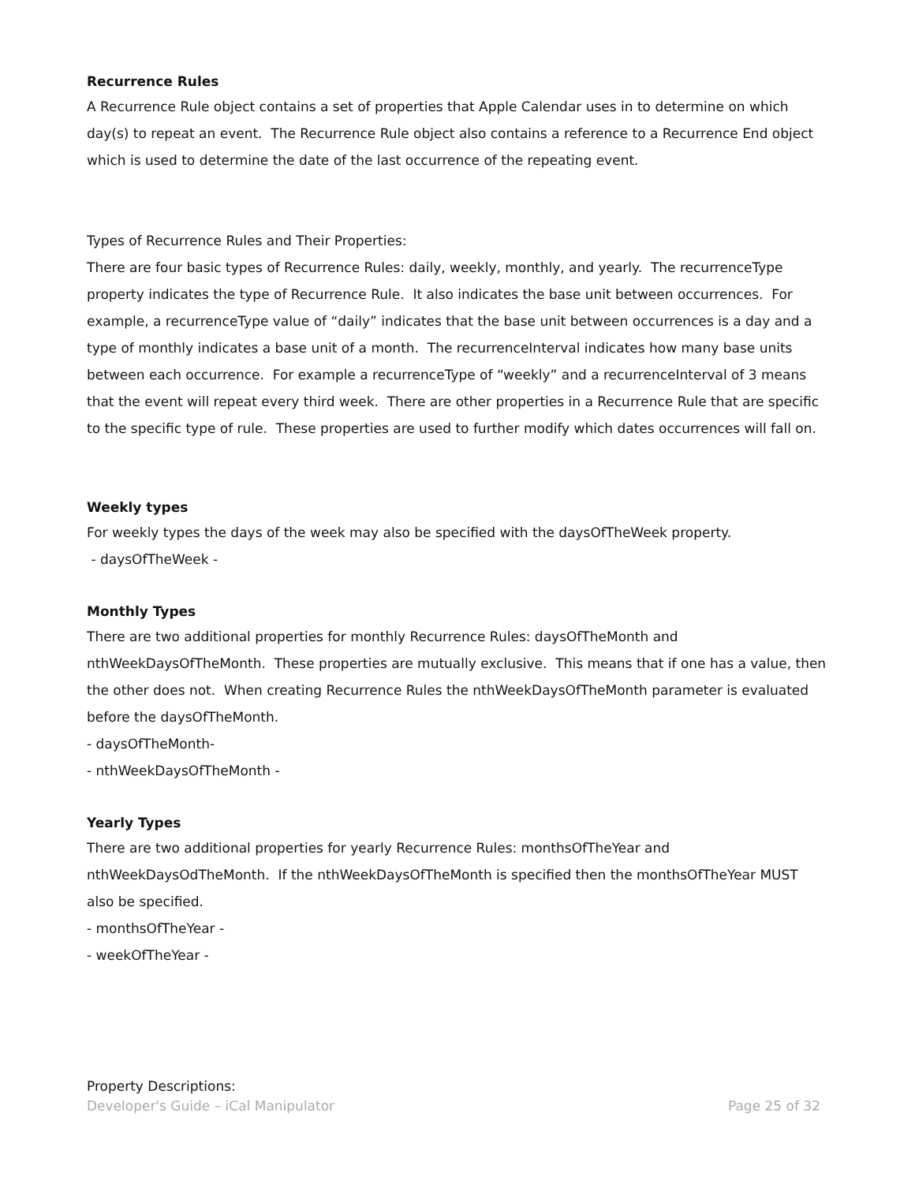Recurrence Rules
A Recurrence Rule object contains a set of properties that Apple Calendar uses in to determine on which day(s) to repeat an event. The Recurrence Rule object also contains a reference to a Recurrence End object which is used to determine the date of the last occurrence of the repeating event.
Types of Recurrence Rules and Their Properties:
There are four basic types of Recurrence Rules: daily, weekly, monthly, and yearly. The recurrenceType property indicates the type of Recurrence Rule. It also indicates the base unit between occurrences. For example, a recurrenceType value of “daily” indicates that the base unit between occurrences is a day and a type of monthly indicates a base unit of a month. The recurrenceInterval indicates how many base units between each occurrence. For example a recurrenceType of “weekly” and a recurrenceInterval of 3 means that the event will repeat every third week. There are other properties in a Recurrence Rule that are specific to the specific type of rule. These properties are used to further modify which dates occurrences will fall on.
Weekly types
For weekly types the days of the week may also be specified with the daysOfTheWeek property.
- daysOfTheWeek -
Monthly Types
There are two additional properties for monthly Recurrence Rules: daysOfTheMonth and nthWeekDaysOfTheMonth. These properties are mutually exclusive. This means that if one has a value, then the other does not. When creating Recurrence Rules the nthWeekDaysOfTheMonth parameter is evaluated before the daysOfTheMonth.
- daysOfTheMonth-
- nthWeekDaysOfTheMonth -
Yearly Types
There are two additional properties for yearly Recurrence Rules: monthsOfTheYear and nthWeekDaysOdTheMonth. If the nthWeekDaysOfTheMonth is specified then the monthsOfTheYear MUST also be specified.
- monthsOfTheYear -
- weekOfTheYear -
Property Descriptions:
Developer's Guide – iCal Manipulator Page 25 of 32